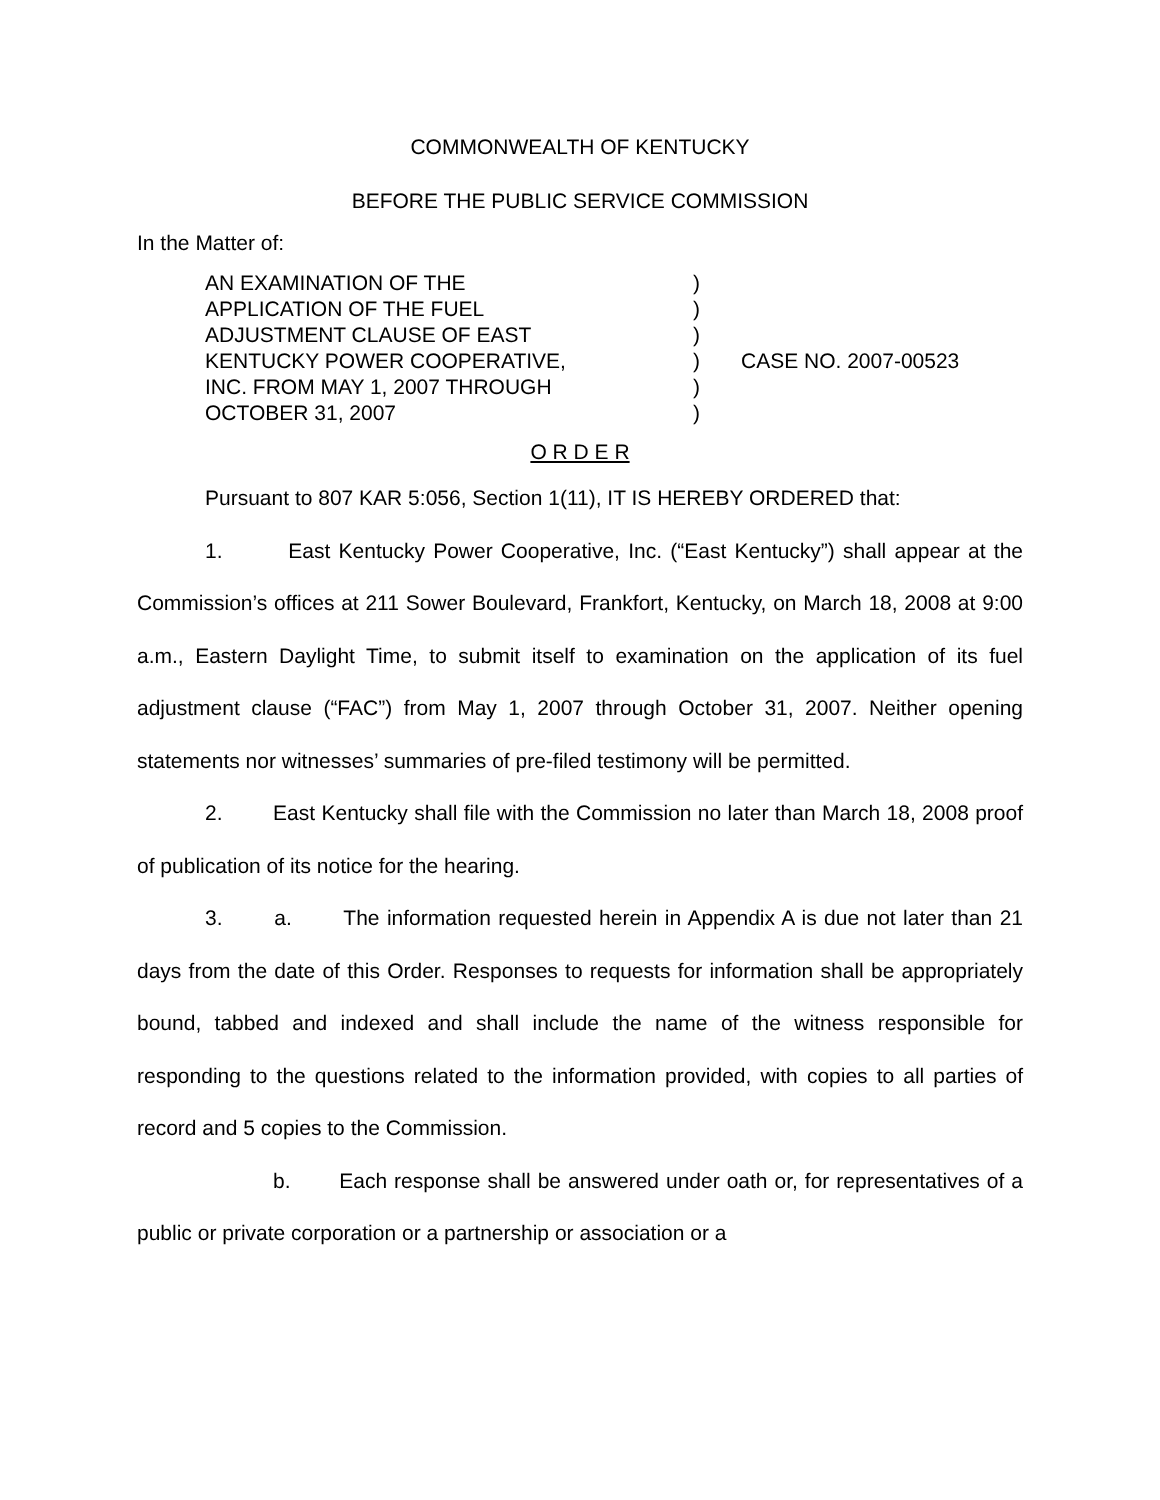COMMONWEALTH OF KENTUCKY
BEFORE THE PUBLIC SERVICE COMMISSION
In the Matter of:
AN EXAMINATION OF THE
APPLICATION OF THE FUEL
ADJUSTMENT CLAUSE OF EAST
KENTUCKY POWER COOPERATIVE,
INC. FROM MAY 1, 2007 THROUGH
OCTOBER 31, 2007
)
)
)
)
)
)
CASE NO. 2007-00523
O R D E R
Pursuant to 807 KAR 5:056, Section 1(11), IT IS HEREBY ORDERED that:
1. East Kentucky Power Cooperative, Inc. (“East Kentucky”) shall appear at the Commission’s offices at 211 Sower Boulevard, Frankfort, Kentucky, on March 18, 2008 at 9:00 a.m., Eastern Daylight Time, to submit itself to examination on the application of its fuel adjustment clause (“FAC”) from May 1, 2007 through October 31, 2007. Neither opening statements nor witnesses’ summaries of pre-filed testimony will be permitted.
2. East Kentucky shall file with the Commission no later than March 18, 2008 proof of publication of its notice for the hearing.
3. a. The information requested herein in Appendix A is due not later than 21 days from the date of this Order. Responses to requests for information shall be appropriately bound, tabbed and indexed and shall include the name of the witness responsible for responding to the questions related to the information provided, with copies to all parties of record and 5 copies to the Commission.
b. Each response shall be answered under oath or, for representatives of a public or private corporation or a partnership or association or a